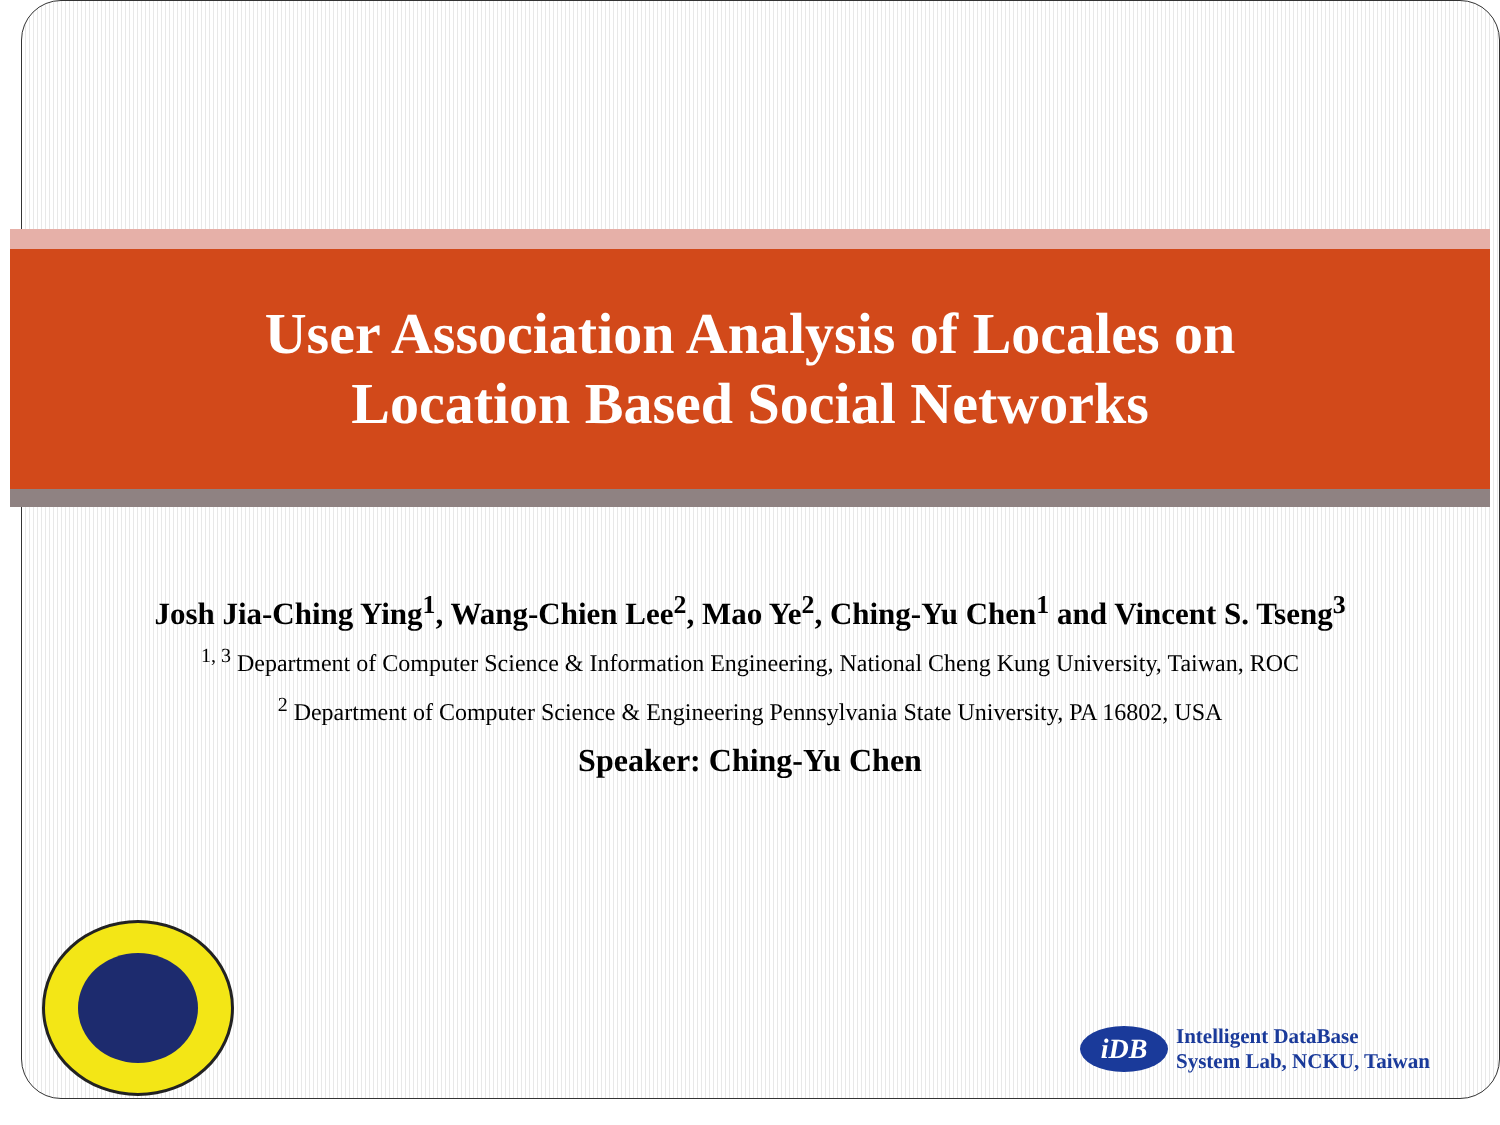User Association Analysis of Locales on
Location Based Social Networks
Josh Jia-Ching Ying<sup>1</sup>, Wang-Chien Lee<sup>2</sup>, Mao Ye<sup>2</sup>, Ching-Yu Chen<sup>1</sup> and Vincent S. Tseng<sup>3</sup>
<sup>1, 3</sup> Department of Computer Science & Information Engineering, National Cheng Kung University, Taiwan, ROC
<sup>2</sup> Department of Computer Science & Engineering Pennsylvania State University, PA 16802, USA
Speaker: Ching-Yu Chen
iDB
Intelligent DataBase
System Lab, NCKU, Taiwan